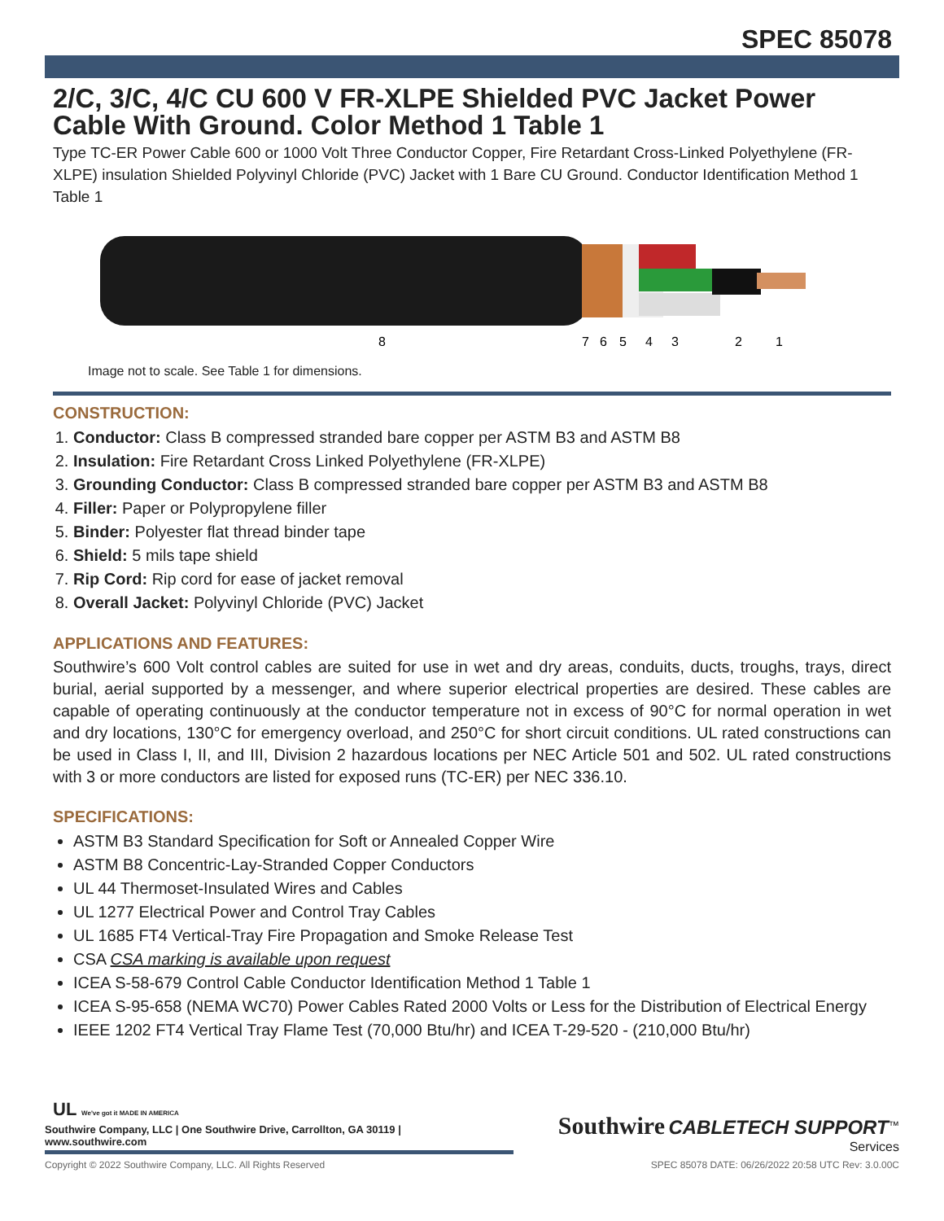SPEC 85078
2/C, 3/C, 4/C CU 600 V FR-XLPE Shielded PVC Jacket Power Cable With Ground. Color Method 1 Table 1
Type TC-ER Power Cable 600 or 1000 Volt Three Conductor Copper, Fire Retardant Cross-Linked Polyethylene (FR-XLPE) insulation Shielded Polyvinyl Chloride (PVC) Jacket with 1 Bare CU Ground. Conductor Identification Method 1 Table 1
8
7
6
5
4
3
2
1
Image not to scale. See Table 1 for dimensions.
CONSTRUCTION:
1. Conductor: Class B compressed stranded bare copper per ASTM B3 and ASTM B8
2. Insulation: Fire Retardant Cross Linked Polyethylene (FR-XLPE)
3. Grounding Conductor: Class B compressed stranded bare copper per ASTM B3 and ASTM B8
4. Filler: Paper or Polypropylene filler
5. Binder: Polyester flat thread binder tape
6. Shield: 5 mils tape shield
7. Rip Cord: Rip cord for ease of jacket removal
8. Overall Jacket: Polyvinyl Chloride (PVC) Jacket
APPLICATIONS AND FEATURES:
Southwire’s 600 Volt control cables are suited for use in wet and dry areas, conduits, ducts, troughs, trays, direct burial, aerial supported by a messenger, and where superior electrical properties are desired. These cables are capable of operating continuously at the conductor temperature not in excess of 90°C for normal operation in wet and dry locations, 130°C for emergency overload, and 250°C for short circuit conditions. UL rated constructions can be used in Class I, II, and III, Division 2 hazardous locations per NEC Article 501 and 502. UL rated constructions with 3 or more conductors are listed for exposed runs (TC-ER) per NEC 336.10.
SPECIFICATIONS:
ASTM B3 Standard Specification for Soft or Annealed Copper Wire
ASTM B8 Concentric-Lay-Stranded Copper Conductors
UL 44 Thermoset-Insulated Wires and Cables
UL 1277 Electrical Power and Control Tray Cables
UL 1685 FT4 Vertical-Tray Fire Propagation and Smoke Release Test
CSA CSA marking is available upon request
ICEA S-58-679 Control Cable Conductor Identification Method 1 Table 1
ICEA S-95-658 (NEMA WC70) Power Cables Rated 2000 Volts or Less for the Distribution of Electrical Energy
IEEE 1202 FT4 Vertical Tray Flame Test (70,000 Btu/hr) and ICEA T-29-520 - (210,000 Btu/hr)
UL We've got it MADE IN AMERICA
Southwire Company, LLC | One Southwire Drive, Carrollton, GA 30119 | www.southwire.com
Southwire CABLETECH SUPPORT<sup>™</sup>
Services
Copyright © 2022 Southwire Company, LLC. All Rights Reserved SPEC 85078 DATE: 06/26/2022 20:58 UTC Rev: 3.0.00C